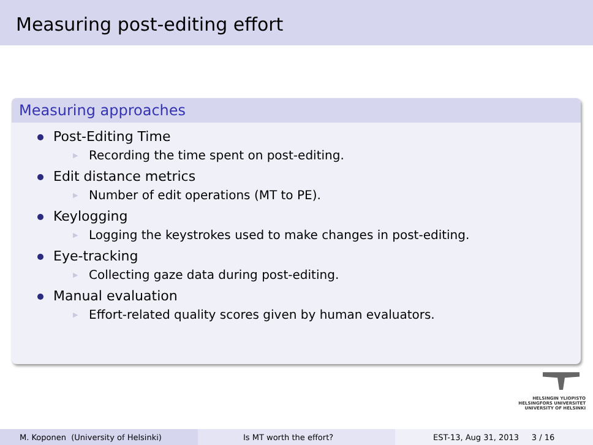Measuring post-editing effort
Measuring approaches
Post-Editing Time
▶ Recording the time spent on post-editing.
Edit distance metrics
▶ Number of edit operations (MT to PE).
Keylogging
▶ Logging the keystrokes used to make changes in post-editing.
Eye-tracking
▶ Collecting gaze data during post-editing.
Manual evaluation
▶ Effort-related quality scores given by human evaluators.
HELSINGIN YLIOPISTO
HELSINGFORS UNIVERSITET
UNIVERSITY OF HELSINKI
M. Koponen (University of Helsinki) Is MT worth the effort? EST-13, Aug 31, 2013 3 / 16